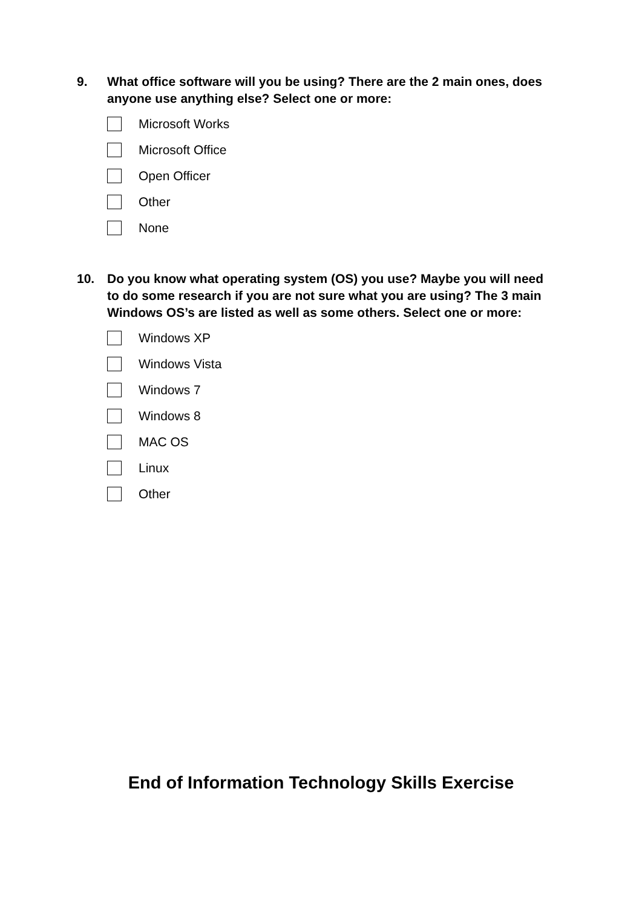9. What office software will you be using? There are the 2 main ones, does anyone use anything else? Select one or more:
Microsoft Works
Microsoft Office
Open Officer
Other
None
10. Do you know what operating system (OS) you use? Maybe you will need to do some research if you are not sure what you are using? The 3 main Windows OS’s are listed as well as some others. Select one or more:
Windows XP
Windows Vista
Windows 7
Windows 8
MAC OS
Linux
Other
End of Information Technology Skills Exercise